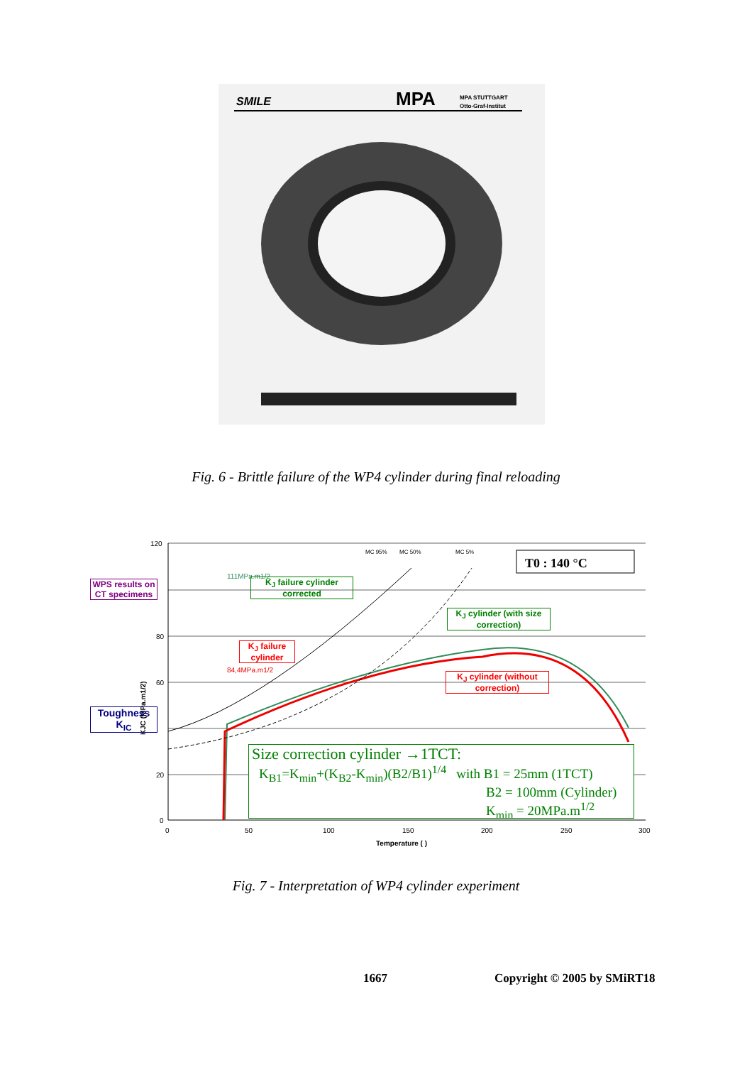SMILE
MPA
MPA STUTTGART
Otto-Graf-Institut
Fig. 6 - Brittle failure of the WP4 cylinder during final reloading
120
80
60
20
0
0
50
100
150
200
250
300
Temperature ( )
KJC (MPa.m1/2)
111MPa.m1/2
84,4MPa.m1/2
MC 95%
MC 50%
MC 5%
T0 : 140 °C
WPS results on CT specimens
Toughness K<sub>IC</sub>
K<sub>J</sub> failure cylinder corrected
K<sub>J</sub> failure cylinder
K<sub>J</sub> cylinder (with size correction)
K<sub>J</sub> cylinder (without correction)
Size correction cylinder →1TCT:
K<sub>B1</sub>=K<sub>min</sub>+(K<sub>B2</sub>-K<sub>min</sub>)(B2/B1)<sup>1/4</sup> with B1 = 25mm (1TCT)
B2 = 100mm (Cylinder)
K<sub>min</sub> = 20MPa.m<sup>1/2</sup>
Fig. 7 - Interpretation of WP4 cylinder experiment
1667 Copyright © 2005 by SMiRT18